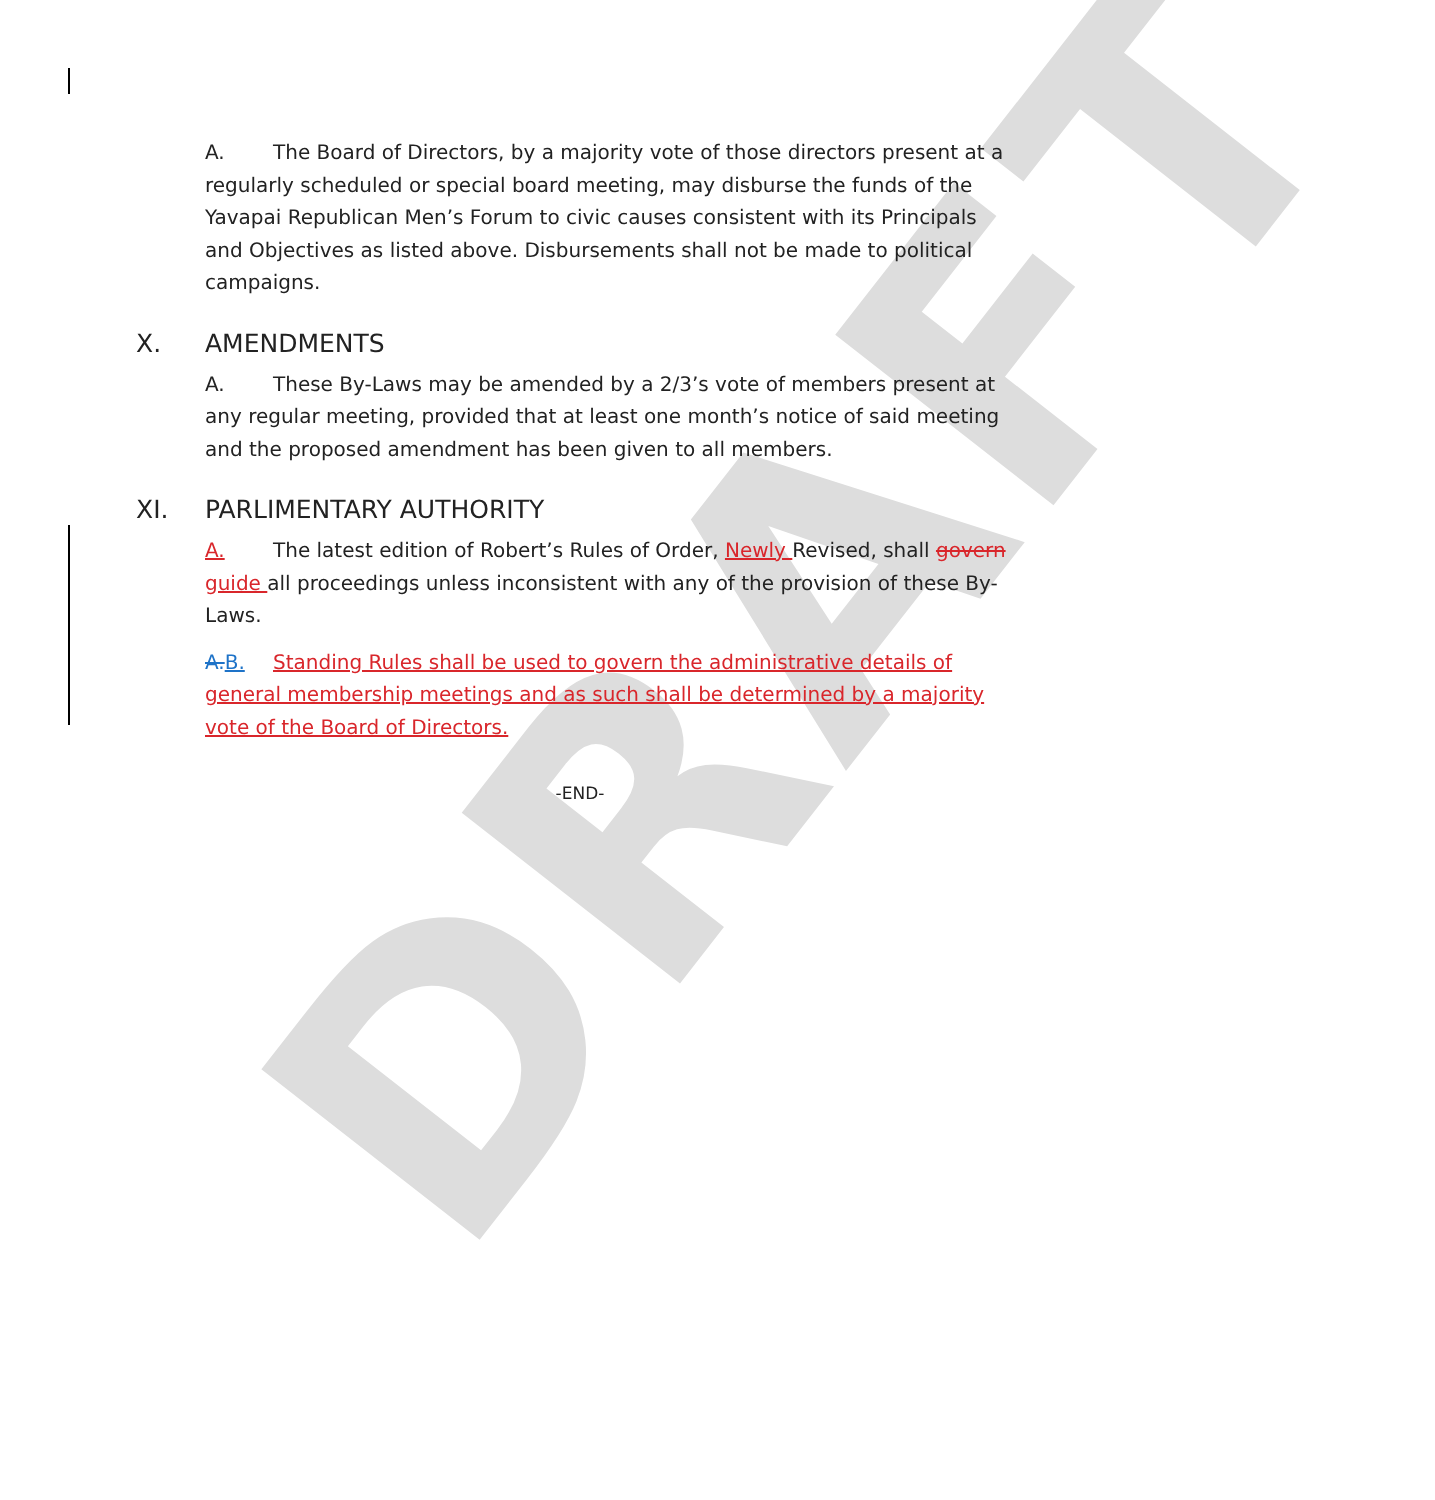DRAFT
A. The Board of Directors, by a majority vote of those directors present at a regularly scheduled or special board meeting, may disburse the funds of the Yavapai Republican Men’s Forum to civic causes consistent with its Principals and Objectives as listed above. Disbursements shall not be made to political campaigns.
X. AMENDMENTS
A. These By-Laws may be amended by a 2/3’s vote of members present at any regular meeting, provided that at least one month’s notice of said meeting and the proposed amendment has been given to all members.
XI. PARLIMENTARY AUTHORITY
A. The latest edition of Robert’s Rules of Order, Newly Revised, shall govern guide all proceedings unless inconsistent with any of the provision of these By-Laws.
A. B. Standing Rules shall be used to govern the administrative details of general membership meetings and as such shall be determined by a majority vote of the Board of Directors.
-END-